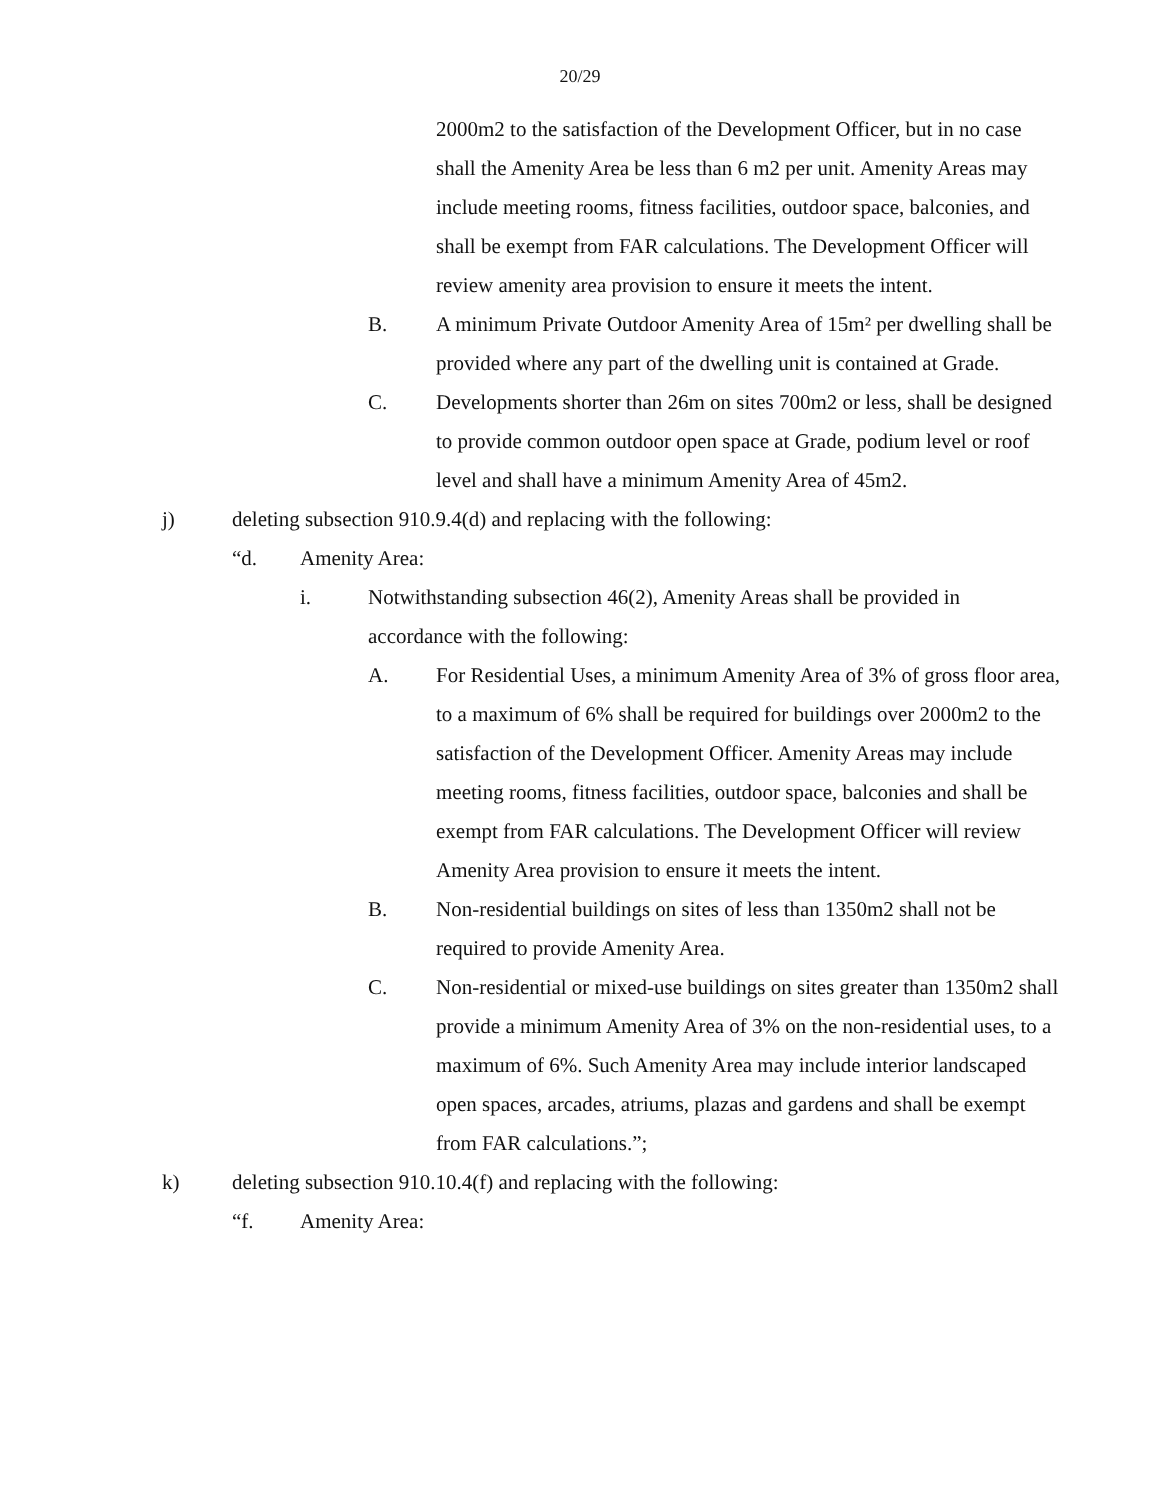20/29
2000m2 to the satisfaction of the Development Officer, but in no case shall the Amenity Area be less than 6 m2 per unit. Amenity Areas may include meeting rooms, fitness facilities, outdoor space, balconies, and shall be exempt from FAR calculations. The Development Officer will review amenity area provision to ensure it meets the intent.
B. A minimum Private Outdoor Amenity Area of 15m² per dwelling shall be provided where any part of the dwelling unit is contained at Grade.
C. Developments shorter than 26m on sites 700m2 or less, shall be designed to provide common outdoor open space at Grade, podium level or roof level and shall have a minimum Amenity Area of 45m2.
j) deleting subsection 910.9.4(d) and replacing with the following:
“d. Amenity Area:
i. Notwithstanding subsection 46(2), Amenity Areas shall be provided in accordance with the following:
A. For Residential Uses, a minimum Amenity Area of 3% of gross floor area, to a maximum of 6% shall be required for buildings over 2000m2 to the satisfaction of the Development Officer. Amenity Areas may include meeting rooms, fitness facilities, outdoor space, balconies and shall be exempt from FAR calculations. The Development Officer will review Amenity Area provision to ensure it meets the intent.
B. Non-residential buildings on sites of less than 1350m2 shall not be required to provide Amenity Area.
C. Non-residential or mixed-use buildings on sites greater than 1350m2 shall provide a minimum Amenity Area of 3% on the non-residential uses, to a maximum of 6%. Such Amenity Area may include interior landscaped open spaces, arcades, atriums, plazas and gardens and shall be exempt from FAR calculations.”;
k) deleting subsection 910.10.4(f) and replacing with the following:
“f. Amenity Area: